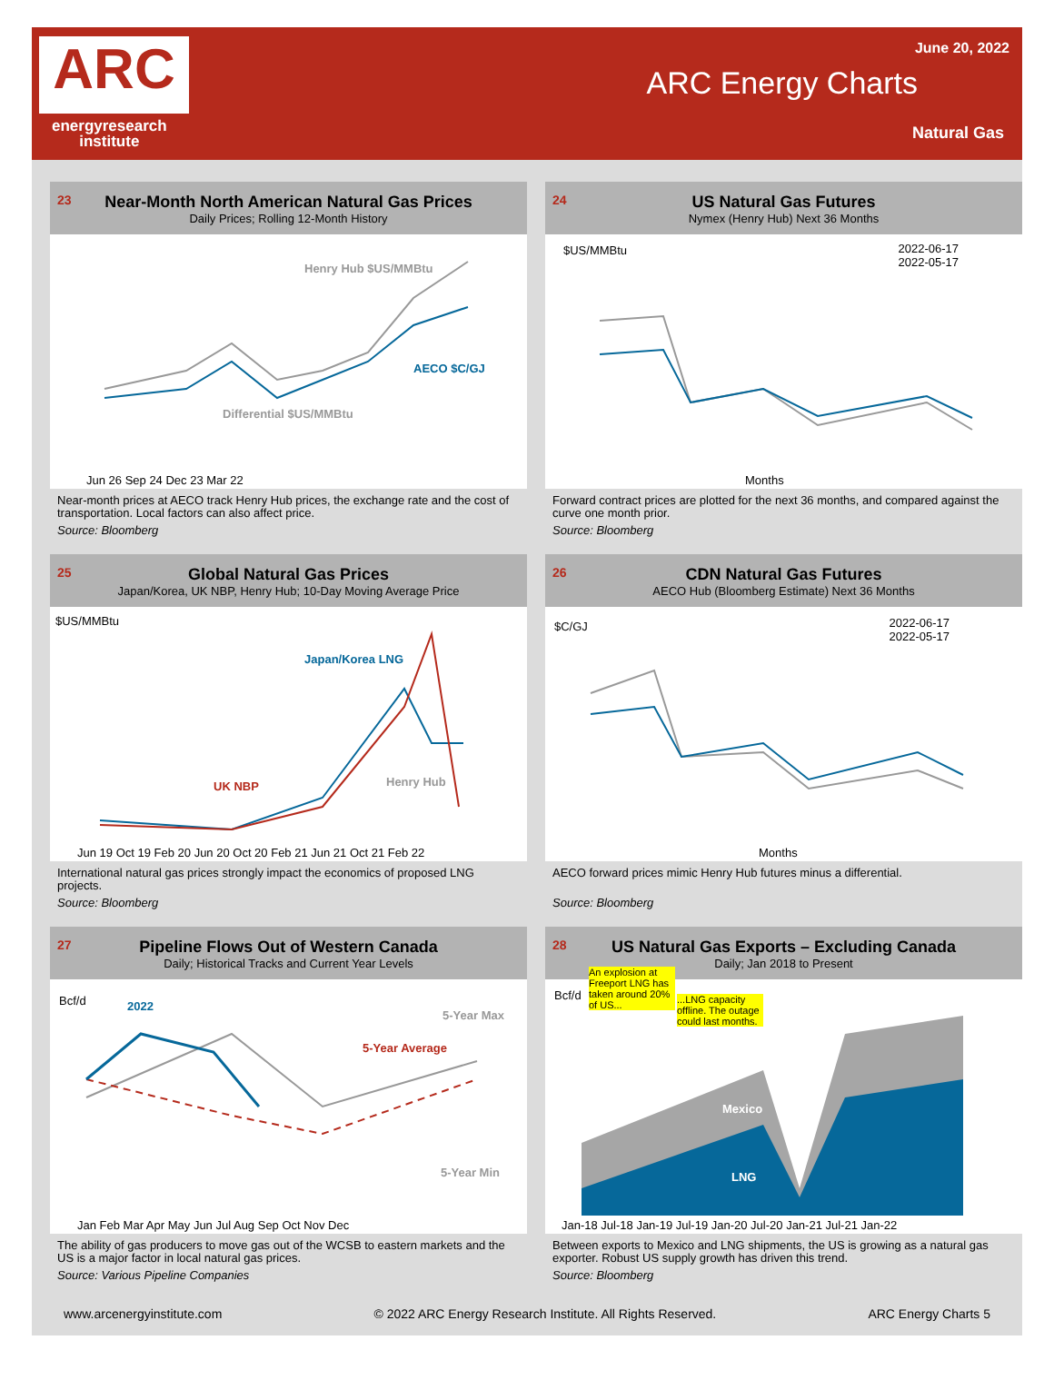ARC
energyresearch
institute
June 20, 2022
ARC Energy Charts
Natural Gas
23 Near-Month North American Natural Gas Prices
Daily Prices; Rolling 12-Month History
Henry Hub $US/MMBtu
AECO $C/GJ
Differential $US/MMBtu
Jun 26 Sep 24 Dec 23 Mar 22
Near-month prices at AECO track Henry Hub prices, the exchange rate and the cost of transportation. Local factors can also affect price.
Source: Bloomberg
24 US Natural Gas Futures
Nymex (Henry Hub) Next 36 Months
$US/MMBtu
2022-06-17
2022-05-17
Months
Forward contract prices are plotted for the next 36 months, and compared against the curve one month prior.
Source: Bloomberg
25 Global Natural Gas Prices
Japan/Korea, UK NBP, Henry Hub; 10-Day Moving Average Price
$US/MMBtu
Japan/Korea LNG
UK NBP Henry Hub
Jun 19 Oct 19 Feb 20 Jun 20 Oct 20 Feb 21 Jun 21 Oct 21 Feb 22
International natural gas prices strongly impact the economics of proposed LNG projects.
Source: Bloomberg
26 CDN Natural Gas Futures
AECO Hub (Bloomberg Estimate) Next 36 Months
$C/GJ
2022-06-17
2022-05-17
Months
AECO forward prices mimic Henry Hub futures minus a differential.
Source: Bloomberg
27 Pipeline Flows Out of Western Canada
Daily; Historical Tracks and Current Year Levels
Bcf/d 2022
5-Year Max
5-Year Average
5-Year Min
Jan Feb Mar Apr May Jun Jul Aug Sep Oct Nov Dec
The ability of gas producers to move gas out of the WCSB to eastern markets and the US is a major factor in local natural gas prices.
Source: Various Pipeline Companies
28 US Natural Gas Exports – Excluding Canada
Daily; Jan 2018 to Present
Bcf/d
An explosion at Freeport LNG has taken around 20% of US...
...LNG capacity offline. The outage could last months.
Mexico
LNG
Jan-18 Jul-18 Jan-19 Jul-19 Jan-20 Jul-20 Jan-21 Jul-21 Jan-22
Between exports to Mexico and LNG shipments, the US is growing as a natural gas exporter. Robust US supply growth has driven this trend.
Source: Bloomberg
www.arcenergyinstitute.com © 2022 ARC Energy Research Institute. All Rights Reserved. ARC Energy Charts 5